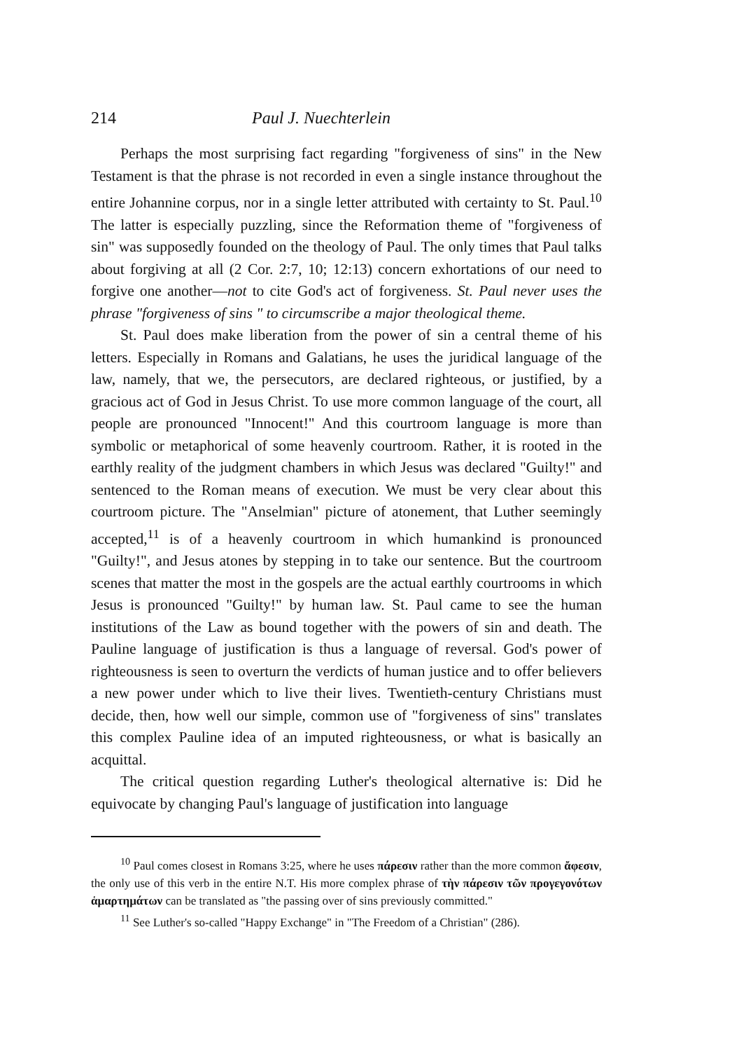214 Paul J. Nuechterlein
Perhaps the most surprising fact regarding "forgiveness of sins" in the New Testament is that the phrase is not recorded in even a single instance throughout the entire Johannine corpus, nor in a single letter attributed with certainty to St. Paul.<sup>10</sup> The latter is especially puzzling, since the Reformation theme of "forgiveness of sin" was supposedly founded on the theology of Paul. The only times that Paul talks about forgiving at all (2 Cor. 2:7, 10; 12:13) concern exhortations of our need to forgive one another—not to cite God's act of forgiveness. St. Paul never uses the phrase "forgiveness of sins " to circumscribe a major theological theme.
St. Paul does make liberation from the power of sin a central theme of his letters. Especially in Romans and Galatians, he uses the juridical language of the law, namely, that we, the persecutors, are declared righteous, or justified, by a gracious act of God in Jesus Christ. To use more common language of the court, all people are pronounced "Innocent!" And this courtroom language is more than symbolic or metaphorical of some heavenly courtroom. Rather, it is rooted in the earthly reality of the judgment chambers in which Jesus was declared "Guilty!" and sentenced to the Roman means of execution. We must be very clear about this courtroom picture. The "Anselmian" picture of atonement, that Luther seemingly accepted,<sup>11</sup> is of a heavenly courtroom in which humankind is pronounced "Guilty!", and Jesus atones by stepping in to take our sentence. But the courtroom scenes that matter the most in the gospels are the actual earthly courtrooms in which Jesus is pronounced "Guilty!" by human law. St. Paul came to see the human institutions of the Law as bound together with the powers of sin and death. The Pauline language of justification is thus a language of reversal. God's power of righteousness is seen to overturn the verdicts of human justice and to offer believers a new power under which to live their lives. Twentieth-century Christians must decide, then, how well our simple, common use of "forgiveness of sins" translates this complex Pauline idea of an imputed righteousness, or what is basically an acquittal.
The critical question regarding Luther's theological alternative is: Did he equivocate by changing Paul's language of justification into language
<sup>10</sup> Paul comes closest in Romans 3:25, where he uses πάρεσιν rather than the more common ἄφεσιν, the only use of this verb in the entire N.T. His more complex phrase of τὴν πάρεσιν τῶν προγεγονότων ἁμαρτημάτων can be translated as "the passing over of sins previously committed."
<sup>11</sup> See Luther's so-called "Happy Exchange" in "The Freedom of a Christian" (286).